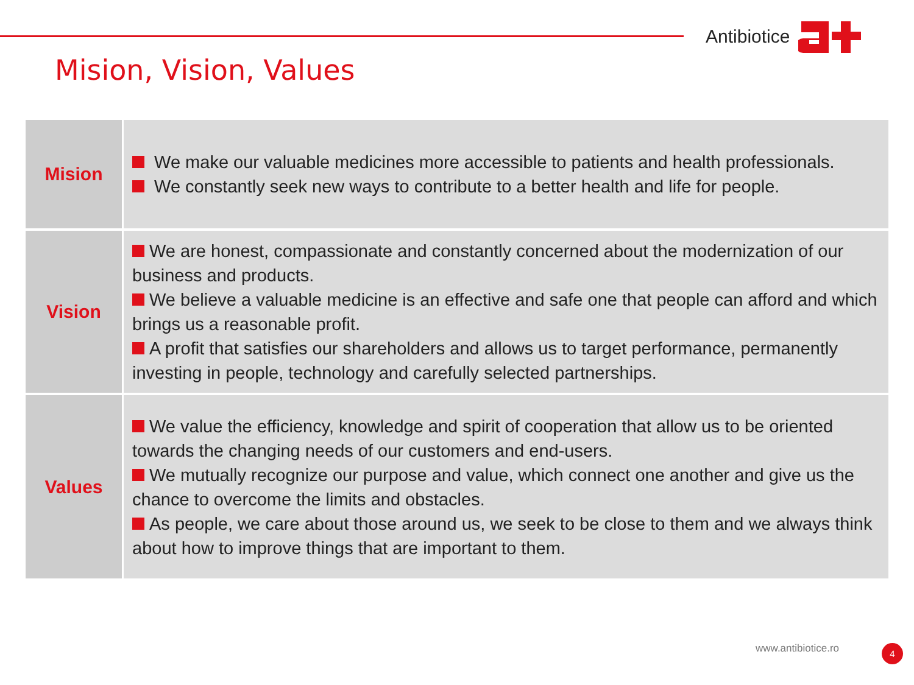Antibiotice
Mision, Vision, Values
| Mision | We make our valuable medicines more accessible to patients and health professionals. We constantly seek new ways to contribute to a better health and life for people. |
| Vision | We are honest, compassionate and constantly concerned about the modernization of our business and products. We believe a valuable medicine is an effective and safe one that people can afford and which brings us a reasonable profit. A profit that satisfies our shareholders and allows us to target performance, permanently investing in people, technology and carefully selected partnerships. |
| Values | We value the efficiency, knowledge and spirit of cooperation that allow us to be oriented towards the changing needs of our customers and end-users. We mutually recognize our purpose and value, which connect one another and give us the chance to overcome the limits and obstacles. As people, we care about those around us, we seek to be close to them and we always think about how to improve things that are important to them. |
www.antibiotice.ro 4